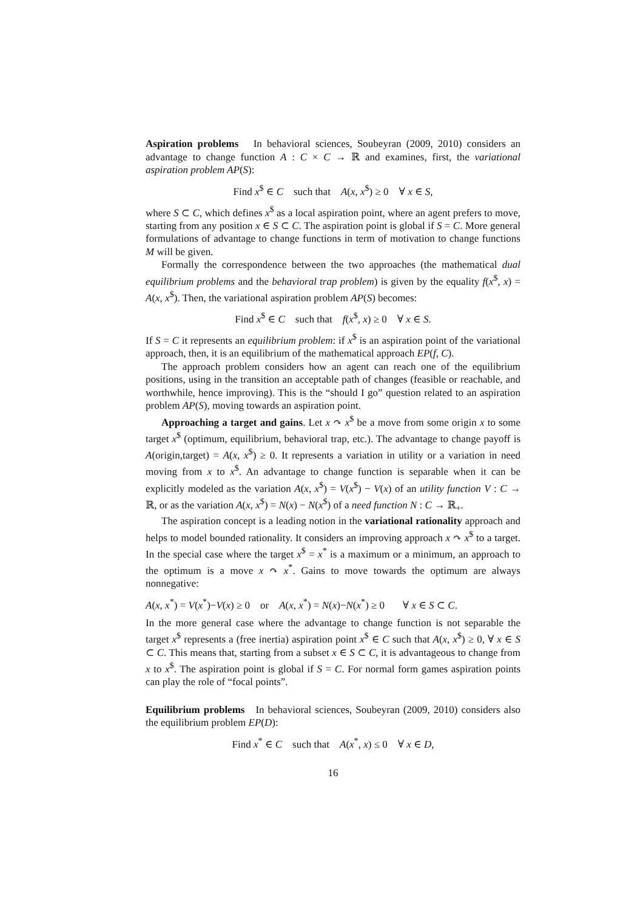Aspiration problems In behavioral sciences, Soubeyran (2009, 2010) considers an advantage to change function A : C × C → ℝ and examines, first, the variational aspiration problem AP(S):
Find x<sup>$</sup> ∈ C such that A(x, x<sup>$</sup>) ≥ 0 ∀ x ∈ S,
where S ⊂ C, which defines x<sup>$</sup> as a local aspiration point, where an agent prefers to move, starting from any position x ∈ S ⊂ C. The aspiration point is global if S = C. More general formulations of advantage to change functions in term of motivation to change functions M will be given.
Formally the correspondence between the two approaches (the mathematical dual equilibrium problems and the behavioral trap problem) is given by the equality f(x<sup>$</sup>, x) = A(x, x<sup>$</sup>). Then, the variational aspiration problem AP(S) becomes:
Find x<sup>$</sup> ∈ C such that f(x<sup>$</sup>, x) ≥ 0 ∀ x ∈ S.
If S = C it represents an equilibrium problem: if x<sup>$</sup> is an aspiration point of the variational approach, then, it is an equilibrium of the mathematical approach EP(f, C).
The approach problem considers how an agent can reach one of the equilibrium positions, using in the transition an acceptable path of changes (feasible or reachable, and worthwhile, hence improving). This is the “should I go” question related to an aspiration problem AP(S), moving towards an aspiration point.
Approaching a target and gains. Let x ↷ x<sup>$</sup> be a move from some origin x to some target x<sup>$</sup> (optimum, equilibrium, behavioral trap, etc.). The advantage to change payoff is A(origin,target) = A(x, x<sup>$</sup>) ≥ 0. It represents a variation in utility or a variation in need moving from x to x<sup>$</sup>. An advantage to change function is separable when it can be explicitly modeled as the variation A(x, x<sup>$</sup>) = V(x<sup>$</sup>) − V(x) of an utility function V : C → ℝ, or as the variation A(x, x<sup>$</sup>) = N(x) − N(x<sup>$</sup>) of a need function N : C → ℝ<sub>+</sub>.
The aspiration concept is a leading notion in the variational rationality approach and helps to model bounded rationality. It considers an improving approach x ↷ x<sup>$</sup> to a target. In the special case where the target x<sup>$</sup> = x<sup>*</sup> is a maximum or a minimum, an approach to the optimum is a move x ↷ x<sup>*</sup>. Gains to move towards the optimum are always nonnegative:
A(x, x<sup>*</sup>) = V(x<sup>*</sup>)−V(x) ≥ 0 or A(x, x<sup>*</sup>) = N(x)−N(x<sup>*</sup>) ≥ 0 ∀ x ∈ S ⊂ C.
In the more general case where the advantage to change function is not separable the target x<sup>$</sup> represents a (free inertia) aspiration point x<sup>$</sup> ∈ C such that A(x, x<sup>$</sup>) ≥ 0, ∀ x ∈ S ⊂ C. This means that, starting from a subset x ∈ S ⊂ C, it is advantageous to change from x to x<sup>$</sup>. The aspiration point is global if S = C. For normal form games aspiration points can play the role of “focal points”.
Equilibrium problems In behavioral sciences, Soubeyran (2009, 2010) considers also the equilibrium problem EP(D):
Find x<sup>*</sup> ∈ C such that A(x<sup>*</sup>, x) ≤ 0 ∀ x ∈ D,
16